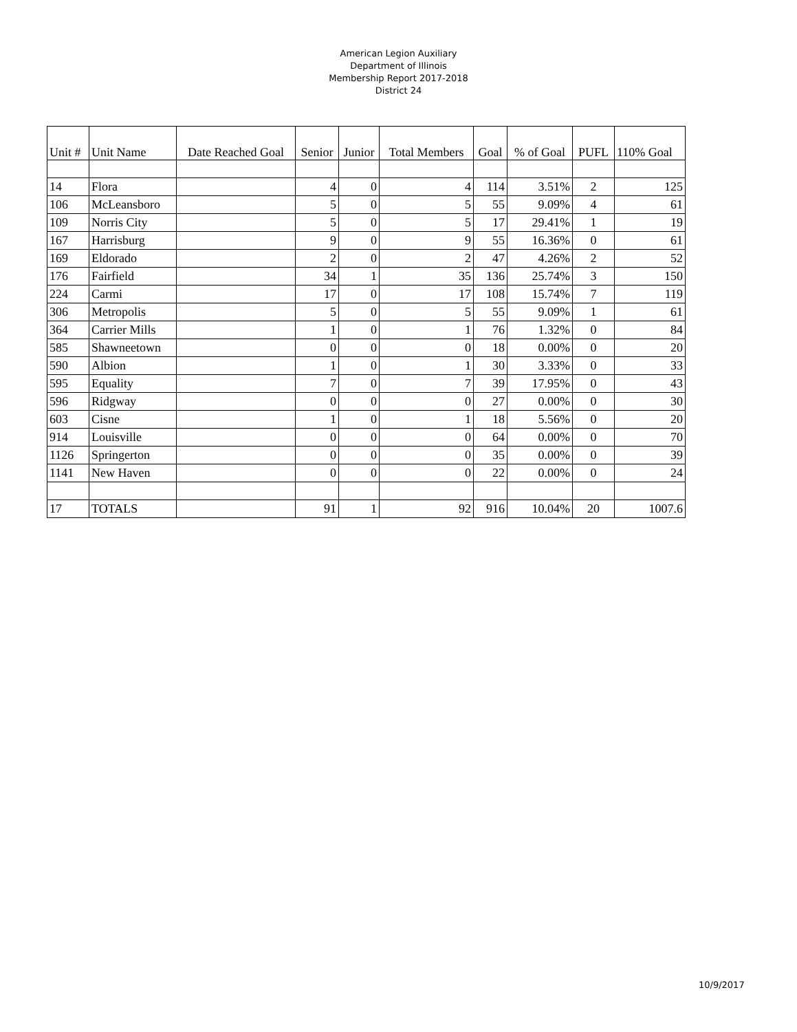American Legion Auxiliary
Department of Illinois
Membership Report 2017-2018
District 24
| Unit # | Unit Name | Date Reached Goal | Senior | Junior | Total Members | Goal | % of Goal | PUFL | 110% Goal |
| --- | --- | --- | --- | --- | --- | --- | --- | --- | --- |
| 14 | Flora | | 4 | 0 | 4 | 114 | 3.51% | 2 | 125 |
| 106 | McLeansboro | | 5 | 0 | 5 | 55 | 9.09% | 4 | 61 |
| 109 | Norris City | | 5 | 0 | 5 | 17 | 29.41% | 1 | 19 |
| 167 | Harrisburg | | 9 | 0 | 9 | 55 | 16.36% | 0 | 61 |
| 169 | Eldorado | | 2 | 0 | 2 | 47 | 4.26% | 2 | 52 |
| 176 | Fairfield | | 34 | 1 | 35 | 136 | 25.74% | 3 | 150 |
| 224 | Carmi | | 17 | 0 | 17 | 108 | 15.74% | 7 | 119 |
| 306 | Metropolis | | 5 | 0 | 5 | 55 | 9.09% | 1 | 61 |
| 364 | Carrier Mills | | 1 | 0 | 1 | 76 | 1.32% | 0 | 84 |
| 585 | Shawneetown | | 0 | 0 | 0 | 18 | 0.00% | 0 | 20 |
| 590 | Albion | | 1 | 0 | 1 | 30 | 3.33% | 0 | 33 |
| 595 | Equality | | 7 | 0 | 7 | 39 | 17.95% | 0 | 43 |
| 596 | Ridgway | | 0 | 0 | 0 | 27 | 0.00% | 0 | 30 |
| 603 | Cisne | | 1 | 0 | 1 | 18 | 5.56% | 0 | 20 |
| 914 | Louisville | | 0 | 0 | 0 | 64 | 0.00% | 0 | 70 |
| 1126 | Springerton | | 0 | 0 | 0 | 35 | 0.00% | 0 | 39 |
| 1141 | New Haven | | 0 | 0 | 0 | 22 | 0.00% | 0 | 24 |
| 17 | TOTALS | | 91 | 1 | 92 | 916 | 10.04% | 20 | 1007.6 |
10/9/2017